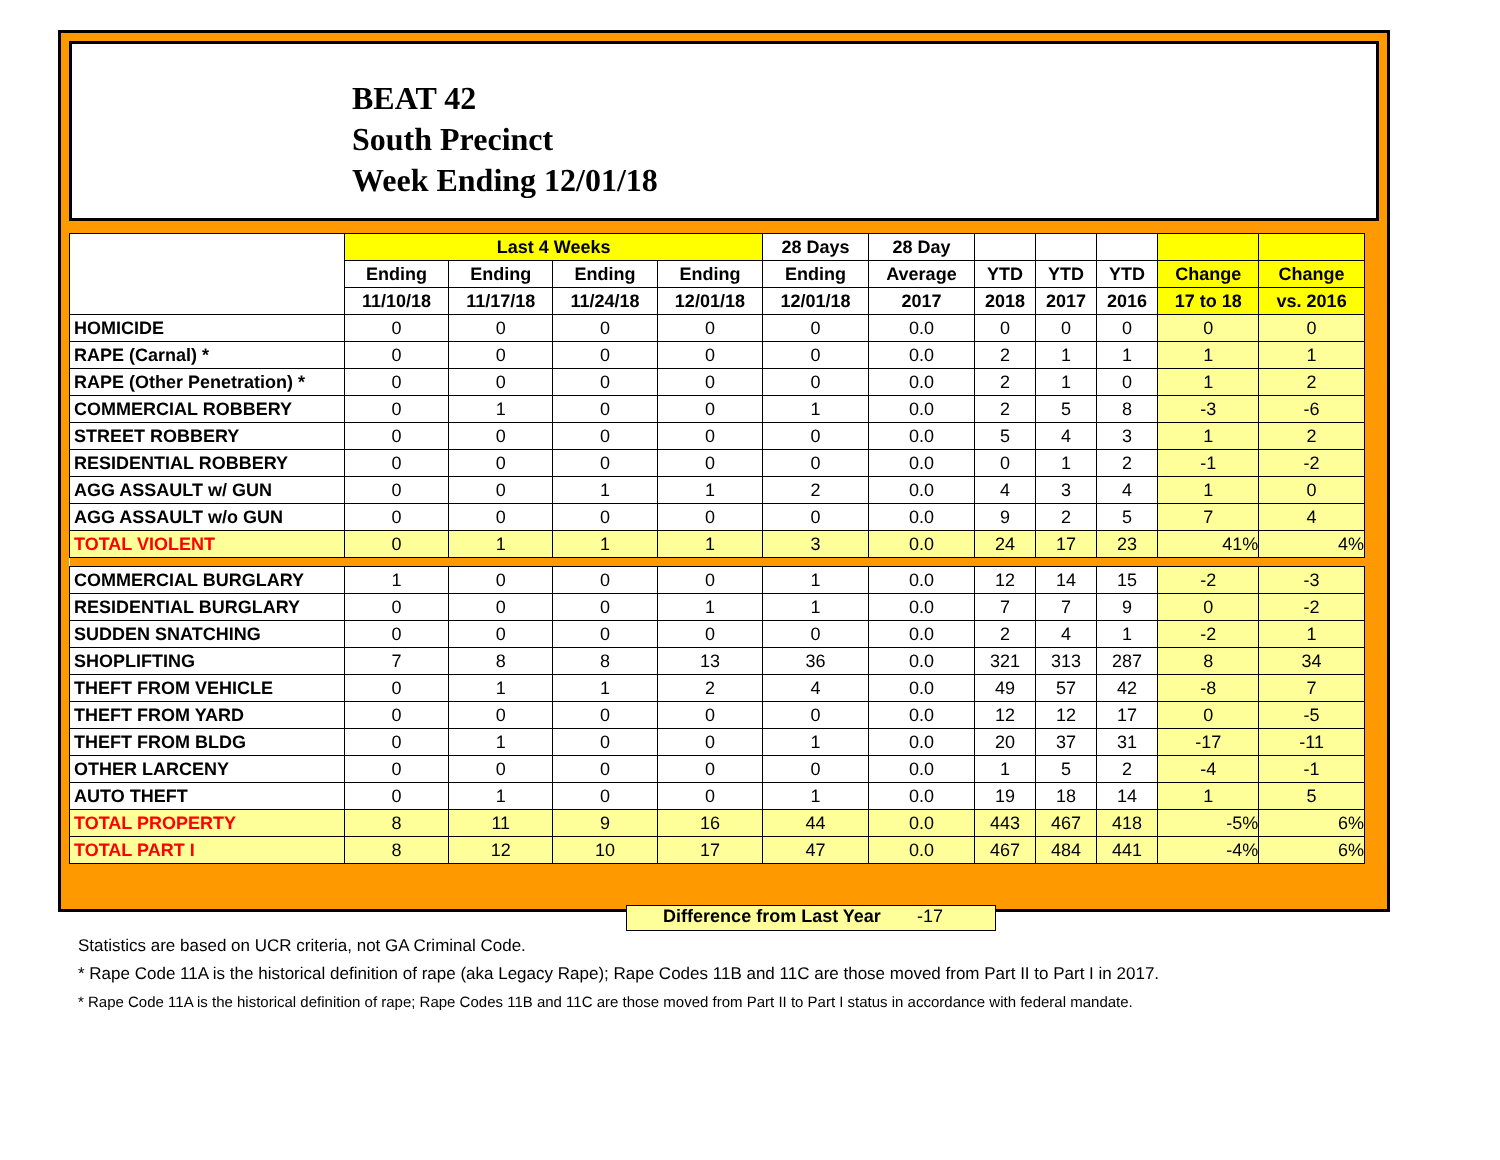BEAT 42
South Precinct
Week Ending 12/01/18
| | Last 4 Weeks | | | | 28 Days | 28 Day | | | | | |
| --- | --- | --- | --- | --- | --- | --- | --- | --- | --- | --- | --- |
| | Ending | Ending | Ending | Ending | Ending | Average | YTD | YTD | YTD | Change | Change |
| | 11/10/18 | 11/17/18 | 11/24/18 | 12/01/18 | 12/01/18 | 2017 | 2018 | 2017 | 2016 | 17 to 18 | vs. 2016 |
| HOMICIDE | 0 | 0 | 0 | 0 | 0 | 0.0 | 0 | 0 | 0 | 0 | 0 |
| RAPE (Carnal) * | 0 | 0 | 0 | 0 | 0 | 0.0 | 2 | 1 | 1 | 1 | 1 |
| RAPE (Other Penetration) * | 0 | 0 | 0 | 0 | 0 | 0.0 | 2 | 1 | 0 | 1 | 2 |
| COMMERCIAL ROBBERY | 0 | 1 | 0 | 0 | 1 | 0.0 | 2 | 5 | 8 | -3 | -6 |
| STREET ROBBERY | 0 | 0 | 0 | 0 | 0 | 0.0 | 5 | 4 | 3 | 1 | 2 |
| RESIDENTIAL ROBBERY | 0 | 0 | 0 | 0 | 0 | 0.0 | 0 | 1 | 2 | -1 | -2 |
| AGG ASSAULT w/ GUN | 0 | 0 | 1 | 1 | 2 | 0.0 | 4 | 3 | 4 | 1 | 0 |
| AGG ASSAULT w/o GUN | 0 | 0 | 0 | 0 | 0 | 0.0 | 9 | 2 | 5 | 7 | 4 |
| TOTAL VIOLENT | 0 | 1 | 1 | 1 | 3 | 0.0 | 24 | 17 | 23 | 41% | 4% |
| COMMERCIAL BURGLARY | 1 | 0 | 0 | 0 | 1 | 0.0 | 12 | 14 | 15 | -2 | -3 |
| RESIDENTIAL BURGLARY | 0 | 0 | 0 | 1 | 1 | 0.0 | 7 | 7 | 9 | 0 | -2 |
| SUDDEN SNATCHING | 0 | 0 | 0 | 0 | 0 | 0.0 | 2 | 4 | 1 | -2 | 1 |
| SHOPLIFTING | 7 | 8 | 8 | 13 | 36 | 0.0 | 321 | 313 | 287 | 8 | 34 |
| THEFT FROM VEHICLE | 0 | 1 | 1 | 2 | 4 | 0.0 | 49 | 57 | 42 | -8 | 7 |
| THEFT FROM YARD | 0 | 0 | 0 | 0 | 0 | 0.0 | 12 | 12 | 17 | 0 | -5 |
| THEFT FROM BLDG | 0 | 1 | 0 | 0 | 1 | 0.0 | 20 | 37 | 31 | -17 | -11 |
| OTHER LARCENY | 0 | 0 | 0 | 0 | 0 | 0.0 | 1 | 5 | 2 | -4 | -1 |
| AUTO THEFT | 0 | 1 | 0 | 0 | 1 | 0.0 | 19 | 18 | 14 | 1 | 5 |
| TOTAL PROPERTY | 8 | 11 | 9 | 16 | 44 | 0.0 | 443 | 467 | 418 | -5% | 6% |
| TOTAL PART I | 8 | 12 | 10 | 17 | 47 | 0.0 | 467 | 484 | 441 | -4% | 6% |
Difference from Last Year -17
Statistics are based on UCR criteria, not GA Criminal Code.
* Rape Code 11A is the historical definition of rape (aka Legacy Rape); Rape Codes 11B and 11C are those moved from Part II to Part I in 2017.
* Rape Code 11A is the historical definition of rape; Rape Codes 11B and 11C are those moved from Part II to Part I status in accordance with federal mandate.